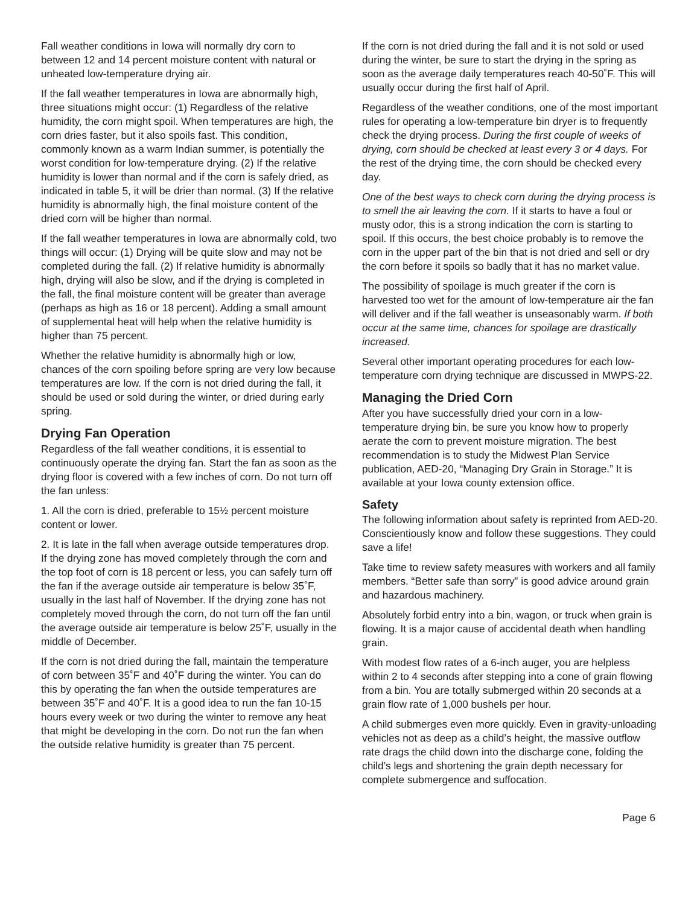Fall weather conditions in Iowa will normally dry corn to between 12 and 14 percent moisture content with natural or unheated low-temperature drying air.
If the fall weather temperatures in Iowa are abnormally high, three situations might occur: (1) Regardless of the relative humidity, the corn might spoil. When temperatures are high, the corn dries faster, but it also spoils fast. This condition, commonly known as a warm Indian summer, is potentially the worst condition for low-temperature drying. (2) If the relative humidity is lower than normal and if the corn is safely dried, as indicated in table 5, it will be drier than normal. (3) If the relative humidity is abnormally high, the final moisture content of the dried corn will be higher than normal.
If the fall weather temperatures in Iowa are abnormally cold, two things will occur: (1) Drying will be quite slow and may not be completed during the fall. (2) If relative humidity is abnormally high, drying will also be slow, and if the drying is completed in the fall, the final moisture content will be greater than average (perhaps as high as 16 or 18 percent). Adding a small amount of supplemental heat will help when the relative humidity is higher than 75 percent.
Whether the relative humidity is abnormally high or low, chances of the corn spoiling before spring are very low because temperatures are low. If the corn is not dried during the fall, it should be used or sold during the winter, or dried during early spring.
Drying Fan Operation
Regardless of the fall weather conditions, it is essential to continuously operate the drying fan. Start the fan as soon as the drying floor is covered with a few inches of corn. Do not turn off the fan unless:
1. All the corn is dried, preferable to 15½ percent moisture content or lower.
2. It is late in the fall when average outside temperatures drop. If the drying zone has moved completely through the corn and the top foot of corn is 18 percent or less, you can safely turn off the fan if the average outside air temperature is below 35˚F, usually in the last half of November. If the drying zone has not completely moved through the corn, do not turn off the fan until the average outside air temperature is below 25˚F, usually in the middle of December.
If the corn is not dried during the fall, maintain the temperature of corn between 35˚F and 40˚F during the winter. You can do this by operating the fan when the outside temperatures are between 35˚F and 40˚F. It is a good idea to run the fan 10-15 hours every week or two during the winter to remove any heat that might be developing in the corn. Do not run the fan when the outside relative humidity is greater than 75 percent.
If the corn is not dried during the fall and it is not sold or used during the winter, be sure to start the drying in the spring as soon as the average daily temperatures reach 40-50˚F. This will usually occur during the first half of April.
Regardless of the weather conditions, one of the most important rules for operating a low-temperature bin dryer is to frequently check the drying process. During the first couple of weeks of drying, corn should be checked at least every 3 or 4 days. For the rest of the drying time, the corn should be checked every day.
One of the best ways to check corn during the drying process is to smell the air leaving the corn. If it starts to have a foul or musty odor, this is a strong indication the corn is starting to spoil. If this occurs, the best choice probably is to remove the corn in the upper part of the bin that is not dried and sell or dry the corn before it spoils so badly that it has no market value.
The possibility of spoilage is much greater if the corn is harvested too wet for the amount of low-temperature air the fan will deliver and if the fall weather is unseasonably warm. If both occur at the same time, chances for spoilage are drastically increased.
Several other important operating procedures for each low-temperature corn drying technique are discussed in MWPS-22.
Managing the Dried Corn
After you have successfully dried your corn in a low-temperature drying bin, be sure you know how to properly aerate the corn to prevent moisture migration. The best recommendation is to study the Midwest Plan Service publication, AED-20, “Managing Dry Grain in Storage.” It is available at your Iowa county extension office.
Safety
The following information about safety is reprinted from AED-20. Conscientiously know and follow these suggestions. They could save a life!
Take time to review safety measures with workers and all family members. “Better safe than sorry” is good advice around grain and hazardous machinery.
Absolutely forbid entry into a bin, wagon, or truck when grain is flowing. It is a major cause of accidental death when handling grain.
With modest flow rates of a 6-inch auger, you are helpless within 2 to 4 seconds after stepping into a cone of grain flowing from a bin. You are totally submerged within 20 seconds at a grain flow rate of 1,000 bushels per hour.
A child submerges even more quickly. Even in gravity-unloading vehicles not as deep as a child’s height, the massive outflow rate drags the child down into the discharge cone, folding the child’s legs and shortening the grain depth necessary for complete submergence and suffocation.
Page 6